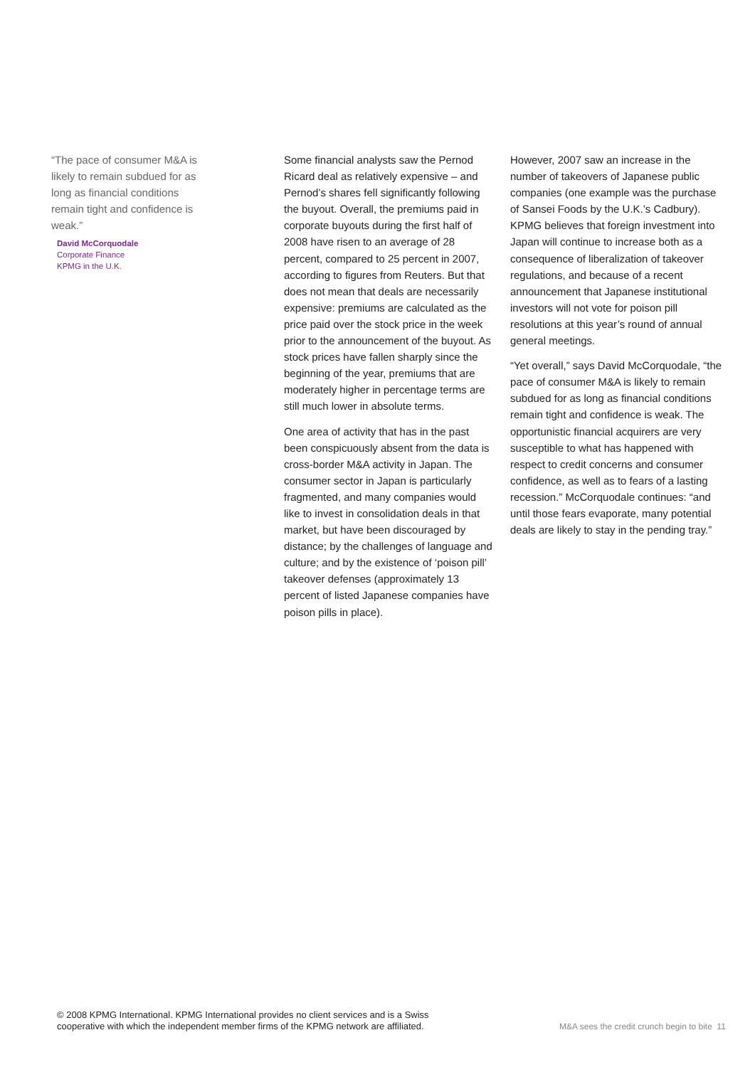“The pace of consumer M&A is likely to remain subdued for as long as financial conditions remain tight and confidence is weak.”
David McCorquodale
Corporate Finance
KPMG in the U.K.
Some financial analysts saw the Pernod Ricard deal as relatively expensive – and Pernod’s shares fell significantly following the buyout. Overall, the premiums paid in corporate buyouts during the first half of 2008 have risen to an average of 28 percent, compared to 25 percent in 2007, according to figures from Reuters. But that does not mean that deals are necessarily expensive: premiums are calculated as the price paid over the stock price in the week prior to the announcement of the buyout. As stock prices have fallen sharply since the beginning of the year, premiums that are moderately higher in percentage terms are still much lower in absolute terms.
One area of activity that has in the past been conspicuously absent from the data is cross-border M&A activity in Japan. The consumer sector in Japan is particularly fragmented, and many companies would like to invest in consolidation deals in that market, but have been discouraged by distance; by the challenges of language and culture; and by the existence of ‘poison pill’ takeover defenses (approximately 13 percent of listed Japanese companies have poison pills in place).
However, 2007 saw an increase in the number of takeovers of Japanese public companies (one example was the purchase of Sansei Foods by the U.K.’s Cadbury). KPMG believes that foreign investment into Japan will continue to increase both as a consequence of liberalization of takeover regulations, and because of a recent announcement that Japanese institutional investors will not vote for poison pill resolutions at this year’s round of annual general meetings.
“Yet overall,” says David McCorquodale, “the pace of consumer M&A is likely to remain subdued for as long as financial conditions remain tight and confidence is weak. The opportunistic financial acquirers are very susceptible to what has happened with respect to credit concerns and consumer confidence, as well as to fears of a lasting recession.” McCorquodale continues: “and until those fears evaporate, many potential deals are likely to stay in the pending tray.”
© 2008 KPMG International. KPMG International provides no client services and is a Swiss
cooperative with which the independent member firms of the KPMG network are affiliated.
M&A sees the credit crunch begin to bite 11